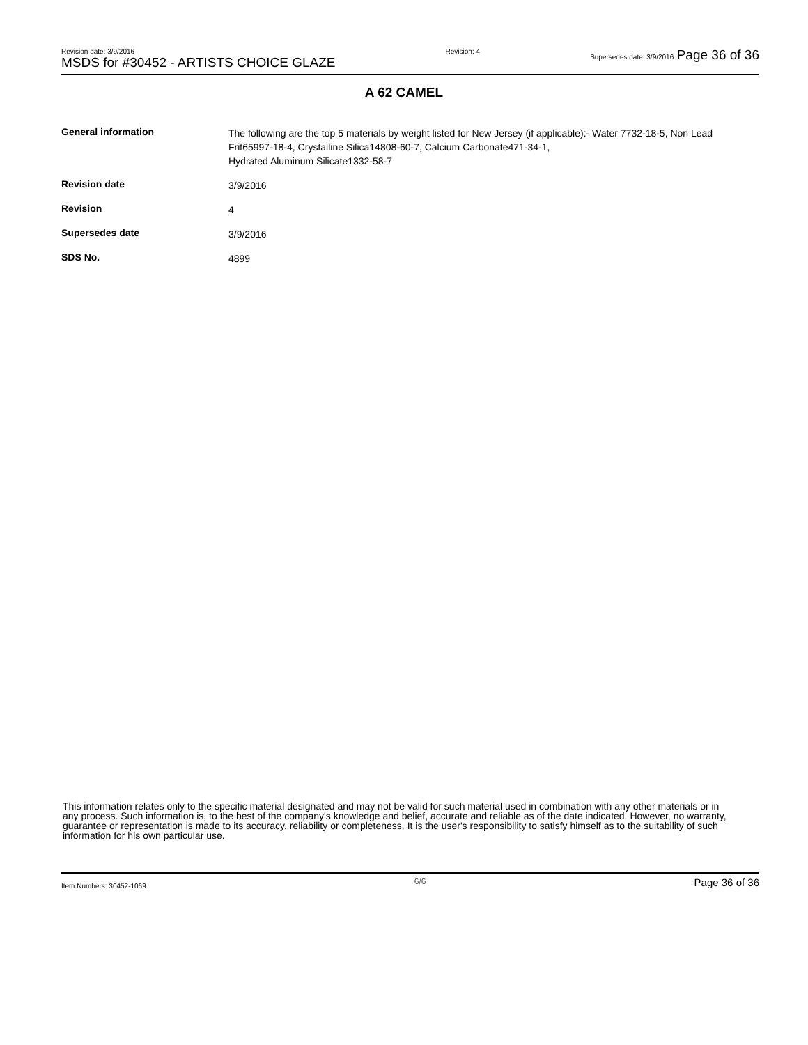Revision date: 3/9/2016
MSDS for #30452 - ARTISTS CHOICE GLAZE
Revision: 4 Supersedes date: 3/9/2016 Page 36 of 36
A 62 CAMEL
| General information | The following are the top 5 materials by weight listed for New Jersey (if applicable):- Water 7732-18-5, Non Lead Frit65997-18-4, Crystalline Silica14808-60-7, Calcium Carbonate471-34-1, Hydrated Aluminum Silicate1332-58-7 |
| Revision date | 3/9/2016 |
| Revision | 4 |
| Supersedes date | 3/9/2016 |
| SDS No. | 4899 |
This information relates only to the specific material designated and may not be valid for such material used in combination with any other materials or in any process. Such information is, to the best of the company's knowledge and belief, accurate and reliable as of the date indicated. However, no warranty, guarantee or representation is made to its accuracy, reliability or completeness. It is the user's responsibility to satisfy himself as to the suitability of such information for his own particular use.
Item Numbers: 30452-1069 6/6 Page 36 of 36